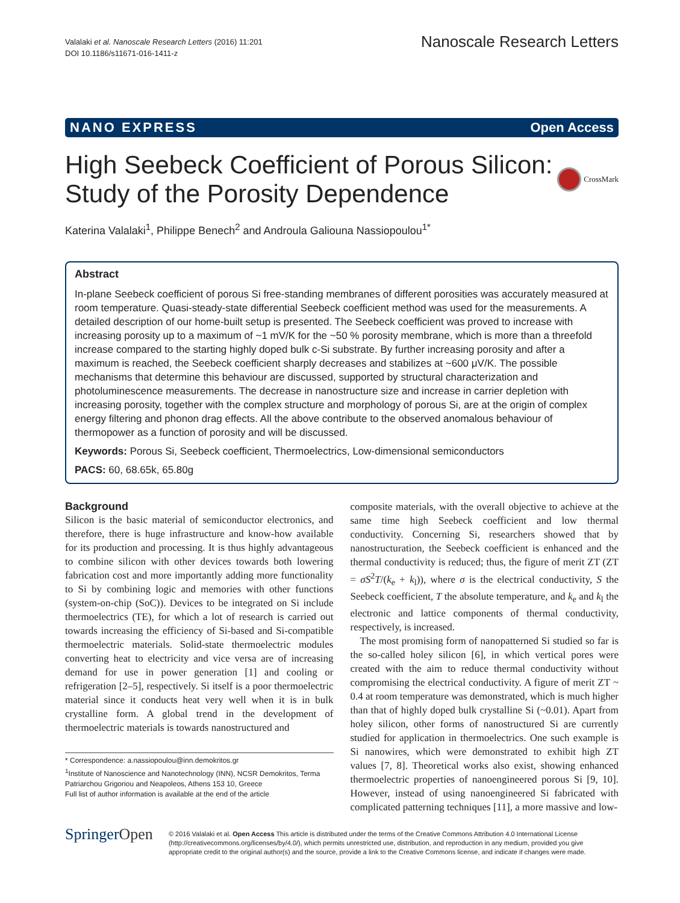Valalaki et al. Nanoscale Research Letters (2016) 11:201
DOI 10.1186/s11671-016-1411-z
Nanoscale Research Letters
NANO EXPRESS Open Access
High Seebeck Coefficient of Porous Silicon: Study of the Porosity Dependence
CrossMark
Katerina Valalaki<sup>1</sup>, Philippe Benech<sup>2</sup> and Androula Galiouna Nassiopoulou<sup>1*</sup>
Abstract
In-plane Seebeck coefficient of porous Si free-standing membranes of different porosities was accurately measured at room temperature. Quasi-steady-state differential Seebeck coefficient method was used for the measurements. A detailed description of our home-built setup is presented. The Seebeck coefficient was proved to increase with increasing porosity up to a maximum of ~1 mV/K for the ~50 % porosity membrane, which is more than a threefold increase compared to the starting highly doped bulk c-Si substrate. By further increasing porosity and after a maximum is reached, the Seebeck coefficient sharply decreases and stabilizes at ~600 μV/K. The possible mechanisms that determine this behaviour are discussed, supported by structural characterization and photoluminescence measurements. The decrease in nanostructure size and increase in carrier depletion with increasing porosity, together with the complex structure and morphology of porous Si, are at the origin of complex energy filtering and phonon drag effects. All the above contribute to the observed anomalous behaviour of thermopower as a function of porosity and will be discussed.
Keywords: Porous Si, Seebeck coefficient, Thermoelectrics, Low-dimensional semiconductors
PACS: 60, 68.65k, 65.80g
Background
Silicon is the basic material of semiconductor electronics, and therefore, there is huge infrastructure and know-how available for its production and processing. It is thus highly advantageous to combine silicon with other devices towards both lowering fabrication cost and more importantly adding more functionality to Si by combining logic and memories with other functions (system-on-chip (SoC)). Devices to be integrated on Si include thermoelectrics (TE), for which a lot of research is carried out towards increasing the efficiency of Si-based and Si-compatible thermoelectric materials. Solid-state thermoelectric modules converting heat to electricity and vice versa are of increasing demand for use in power generation [1] and cooling or refrigeration [2–5], respectively. Si itself is a poor thermoelectric material since it conducts heat very well when it is in bulk crystalline form. A global trend in the development of thermoelectric materials is towards nanostructured and
* Correspondence: a.nassiopoulou@inn.demokritos.gr
<sup>1</sup> Institute of Nanoscience and Nanotechnology (INN), NCSR Demokritos, Terma Patriarchou Grigoriou and Neapoleos, Athens 153 10, Greece
Full list of author information is available at the end of the article
composite materials, with the overall objective to achieve at the same time high Seebeck coefficient and low thermal conductivity. Concerning Si, researchers showed that by nanostructuration, the Seebeck coefficient is enhanced and the thermal conductivity is reduced; thus, the figure of merit ZT (ZT = σS<sup>2</sup>T/(k<sub>e</sub> + k<sub>l</sub>)), where σ is the electrical conductivity, S the Seebeck coefficient, T the absolute temperature, and k<sub>e</sub> and k<sub>l</sub> the electronic and lattice components of thermal conductivity, respectively, is increased.
The most promising form of nanopatterned Si studied so far is the so-called holey silicon [6], in which vertical pores were created with the aim to reduce thermal conductivity without compromising the electrical conductivity. A figure of merit ZT ~ 0.4 at room temperature was demonstrated, which is much higher than that of highly doped bulk crystalline Si (~0.01). Apart from holey silicon, other forms of nanostructured Si are currently studied for application in thermoelectrics. One such example is Si nanowires, which were demonstrated to exhibit high ZT values [7, 8]. Theoretical works also exist, showing enhanced thermoelectric properties of nanoengineered porous Si [9, 10]. However, instead of using nanoengineered Si fabricated with complicated patterning techniques [11], a more massive and low-
SpringerOpen
© 2016 Valalaki et al. Open Access This article is distributed under the terms of the Creative Commons Attribution 4.0 International License (http://creativecommons.org/licenses/by/4.0/), which permits unrestricted use, distribution, and reproduction in any medium, provided you give appropriate credit to the original author(s) and the source, provide a link to the Creative Commons license, and indicate if changes were made.